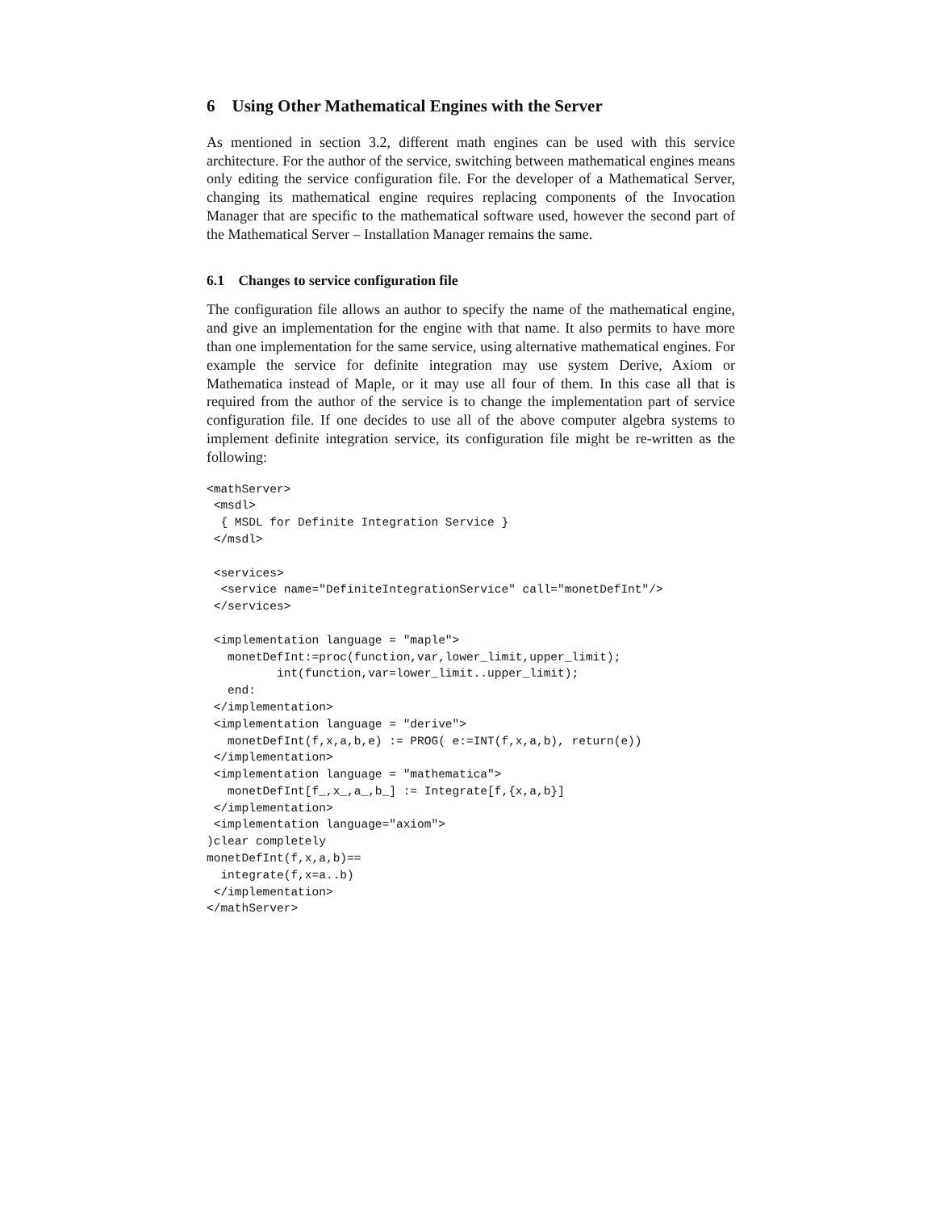6 Using Other Mathematical Engines with the Server
As mentioned in section 3.2, different math engines can be used with this service architecture. For the author of the service, switching between mathematical engines means only editing the service configuration file. For the developer of a Mathematical Server, changing its mathematical engine requires replacing components of the Invocation Manager that are specific to the mathematical software used, however the second part of the Mathematical Server – Installation Manager remains the same.
6.1 Changes to service configuration file
The configuration file allows an author to specify the name of the mathematical engine, and give an implementation for the engine with that name. It also permits to have more than one implementation for the same service, using alternative mathematical engines. For example the service for definite integration may use system Derive, Axiom or Mathematica instead of Maple, or it may use all four of them. In this case all that is required from the author of the service is to change the implementation part of service configuration file. If one decides to use all of the above computer algebra systems to implement definite integration service, its configuration file might be re-written as the following:
<mathServer>
 <msdl>
  { MSDL for Definite Integration Service }
 </msdl>

 <services>
  <service name="DefiniteIntegrationService" call="monetDefInt"/>
 </services>

 <implementation language = "maple">
   monetDefInt:=proc(function,var,lower_limit,upper_limit);
          int(function,var=lower_limit..upper_limit);
   end:
 </implementation>
 <implementation language = "derive">
   monetDefInt(f,x,a,b,e) := PROG( e:=INT(f,x,a,b), return(e))
 </implementation>
 <implementation language = "mathematica">
   monetDefInt[f_,x_,a_,b_] := Integrate[f,{x,a,b}]
 </implementation>
 <implementation language="axiom">
)clear completely
monetDefInt(f,x,a,b)==
  integrate(f,x=a..b)
 </implementation>
</mathServer>